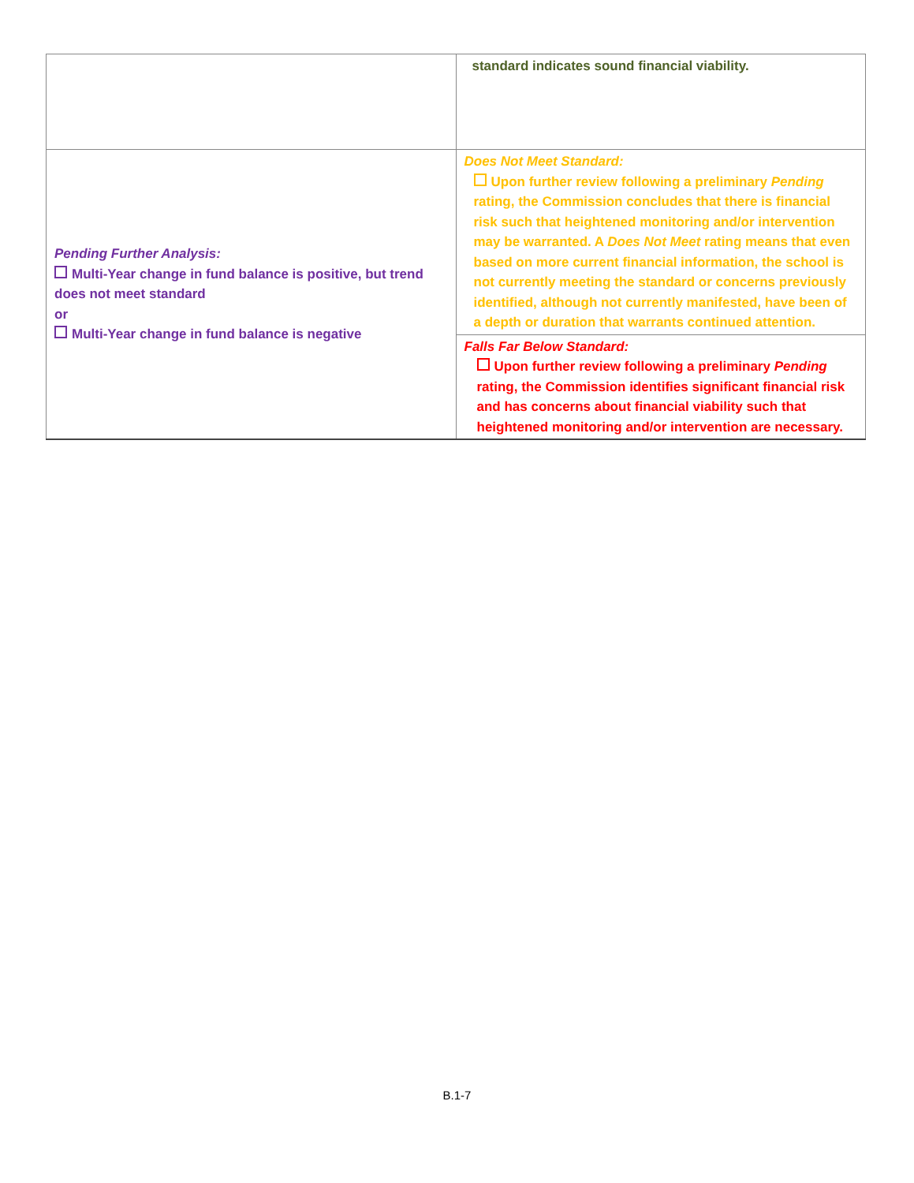| | standard indicates sound financial viability. |
| Pending Further Analysis: Multi-Year change in fund balance is positive, but trend does not meet standard or Multi-Year change in fund balance is negative | Does Not Meet Standard: Upon further review following a preliminary Pending rating, the Commission concludes that there is financial risk such that heightened monitoring and/or intervention may be warranted. A Does Not Meet rating means that even based on more current financial information, the school is not currently meeting the standard or concerns previously identified, although not currently manifested, have been of a depth or duration that warrants continued attention. |
| | Falls Far Below Standard: Upon further review following a preliminary Pending rating, the Commission identifies significant financial risk and has concerns about financial viability such that heightened monitoring and/or intervention are necessary. |
B.1-7